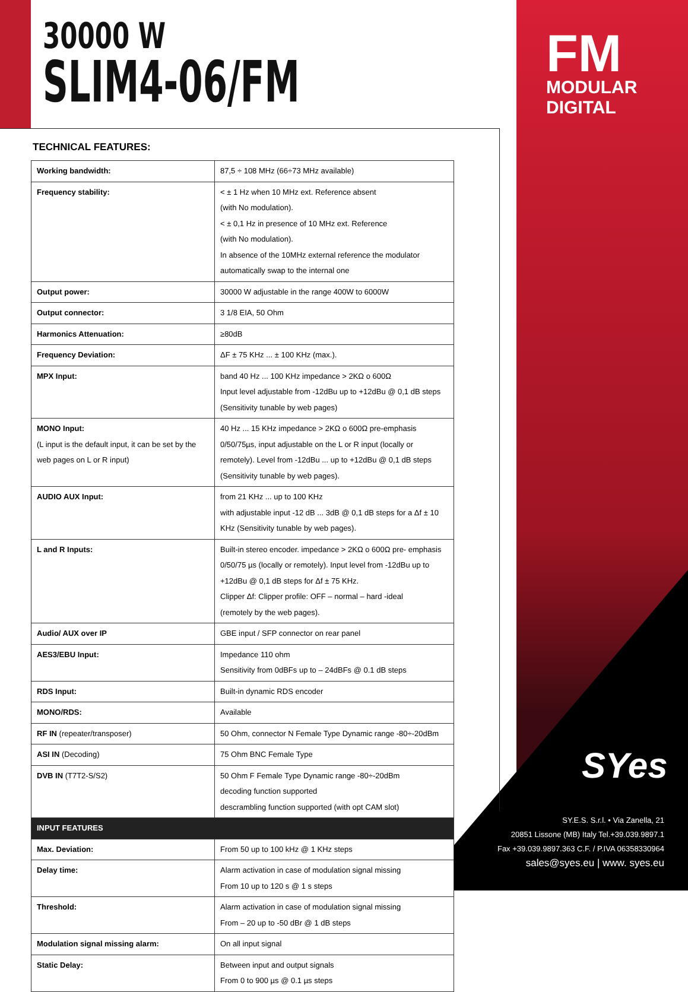30000 W
SLIM4-06/FM
FM
MODULAR DIGITAL
TECHNICAL FEATURES:
| Working bandwidth: | 87,5 ÷ 108 MHz (66÷73 MHz available) |
| Frequency stability: | < ± 1 Hz when 10 MHz ext. Reference absent (with No modulation). < ± 0,1 Hz in presence of 10 MHz ext. Reference (with No modulation). In absence of the 10MHz external reference the modulator automatically swap to the internal one |
| Output power: | 30000 W adjustable in the range 400W to 6000W |
| Output connector: | 3 1/8 EIA, 50 Ohm |
| Harmonics Attenuation: | ≥80dB |
| Frequency Deviation: | ΔF ± 75 KHz ... ± 100 KHz (max.). |
| MPX Input: | band 40 Hz ... 100 KHz impedance > 2KΩ o 600Ω Input level adjustable from -12dBu up to +12dBu @ 0,1 dB steps (Sensitivity tunable by web pages) |
| MONO Input: (L input is the default input, it can be set by the web pages on L or R input) | 40 Hz ... 15 KHz impedance > 2KΩ o 600Ω pre-emphasis 0/50/75µs, input adjustable on the L or R input (locally or remotely). Level from -12dBu ... up to +12dBu @ 0,1 dB steps (Sensitivity tunable by web pages). |
| AUDIO AUX Input: | from 21 KHz ... up to 100 KHz with adjustable input -12 dB ... 3dB @ 0,1 dB steps for a Δf ± 10 KHz (Sensitivity tunable by web pages). |
| L and R Inputs: | Built-in stereo encoder. impedance > 2KΩ o 600Ω pre- emphasis 0/50/75 µs (locally or remotely). Input level from -12dBu up to +12dBu @ 0,1 dB steps for Δf ± 75 KHz. Clipper Δf: Clipper profile: OFF – normal – hard -ideal (remotely by the web pages). |
| Audio/ AUX over IP | GBE input / SFP connector on rear panel |
| AES3/EBU Input: | Impedance 110 ohm Sensitivity from 0dBFs up to – 24dBFs @ 0.1 dB steps |
| RDS Input: | Built-in dynamic RDS encoder |
| MONO/RDS: | Available |
| RF IN (repeater/transposer) | 50 Ohm, connector N Female Type Dynamic range -80÷-20dBm |
| ASI IN (Decoding) | 75 Ohm BNC Female Type |
| DVB IN (T7T2-S/S2) | 50 Ohm F Female Type Dynamic range -80÷-20dBm decoding function supported descrambling function supported (with opt CAM slot) |
| INPUT FEATURES | |
| Max. Deviation: | From 50 up to 100 kHz @ 1 KHz steps |
| Delay time: | Alarm activation in case of modulation signal missing From 10 up to 120 s @ 1 s steps |
| Threshold: | Alarm activation in case of modulation signal missing From – 20 up to -50 dBr @ 1 dB steps |
| Modulation signal missing alarm: | On all input signal |
| Static Delay: | Between input and output signals From 0 to 900 µs @ 0.1 µs steps |
SYes
SY.E.S. S.r.l. • Via Zanella, 21
20851 Lissone (MB) Italy Tel.+39.039.9897.1
Fax +39.039.9897.363 C.F. / P.IVA 06358330964
sales@syes.eu | www. syes.eu